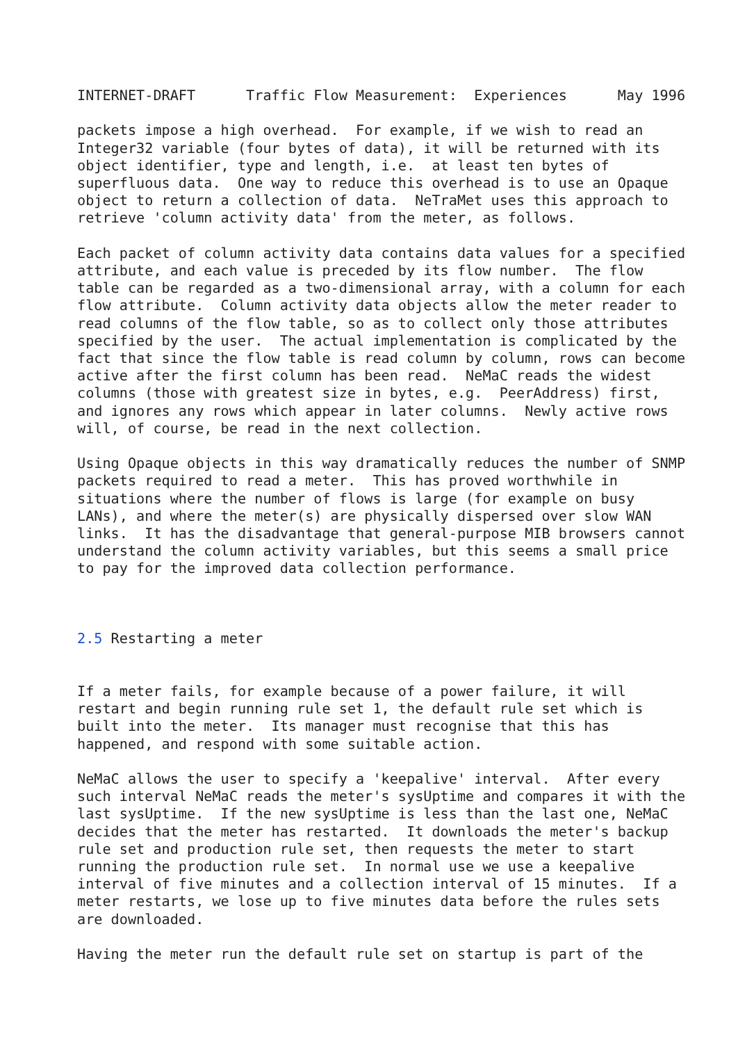INTERNET-DRAFT      Traffic Flow Measurement:  Experiences      May 1996

packets impose a high overhead.  For example, if we wish to read an
Integer32 variable (four bytes of data), it will be returned with its
object identifier, type and length, i.e.  at least ten bytes of
superfluous data.  One way to reduce this overhead is to use an Opaque
object to return a collection of data.  NeTraMet uses this approach to
retrieve 'column activity data' from the meter, as follows.

Each packet of column activity data contains data values for a specified
attribute, and each value is preceded by its flow number.  The flow
table can be regarded as a two-dimensional array, with a column for each
flow attribute.  Column activity data objects allow the meter reader to
read columns of the flow table, so as to collect only those attributes
specified by the user.  The actual implementation is complicated by the
fact that since the flow table is read column by column, rows can become
active after the first column has been read.  NeMaC reads the widest
columns (those with greatest size in bytes, e.g.  PeerAddress) first,
and ignores any rows which appear in later columns.  Newly active rows
will, of course, be read in the next collection.

Using Opaque objects in this way dramatically reduces the number of SNMP
packets required to read a meter.  This has proved worthwhile in
situations where the number of flows is large (for example on busy
LANs), and where the meter(s) are physically dispersed over slow WAN
links.  It has the disadvantage that general-purpose MIB browsers cannot
understand the column activity variables, but this seems a small price
to pay for the improved data collection performance.



2.5 Restarting a meter


If a meter fails, for example because of a power failure, it will
restart and begin running rule set 1, the default rule set which is
built into the meter.  Its manager must recognise that this has
happened, and respond with some suitable action.

NeMaC allows the user to specify a 'keepalive' interval.  After every
such interval NeMaC reads the meter's sysUptime and compares it with the
last sysUptime.  If the new sysUptime is less than the last one, NeMaC
decides that the meter has restarted.  It downloads the meter's backup
rule set and production rule set, then requests the meter to start
running the production rule set.  In normal use we use a keepalive
interval of five minutes and a collection interval of 15 minutes.  If a
meter restarts, we lose up to five minutes data before the rules sets
are downloaded.

Having the meter run the default rule set on startup is part of the